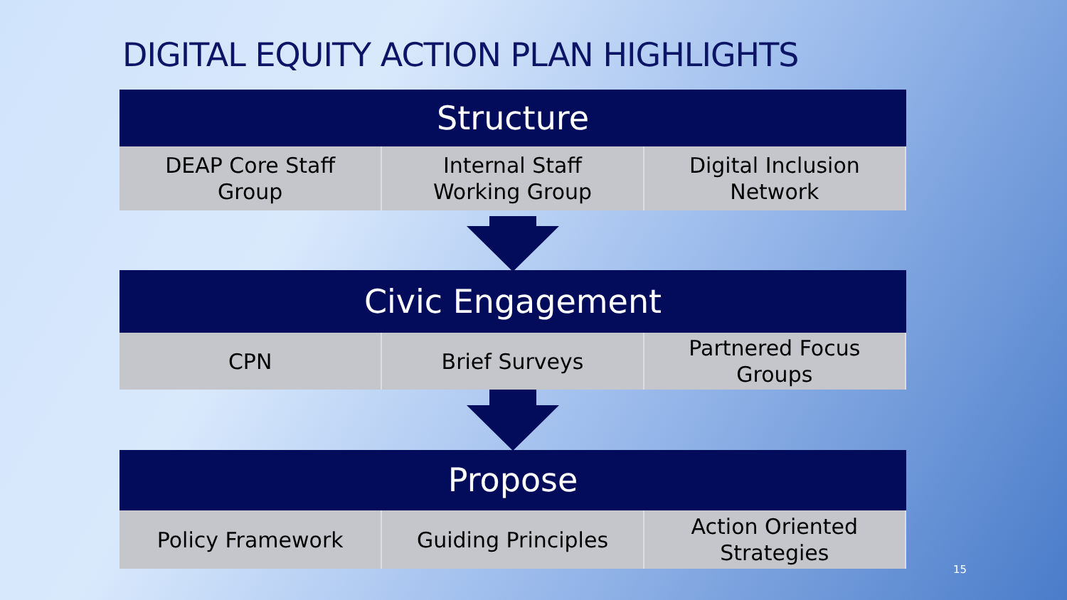DIGITAL EQUITY ACTION PLAN HIGHLIGHTS
Structure
| DEAP Core Staff Group | Internal Staff Working Group | Digital Inclusion Network |
Civic Engagement
| CPN | Brief Surveys | Partnered Focus Groups |
Propose
| Policy Framework | Guiding Principles | Action Oriented Strategies |
15